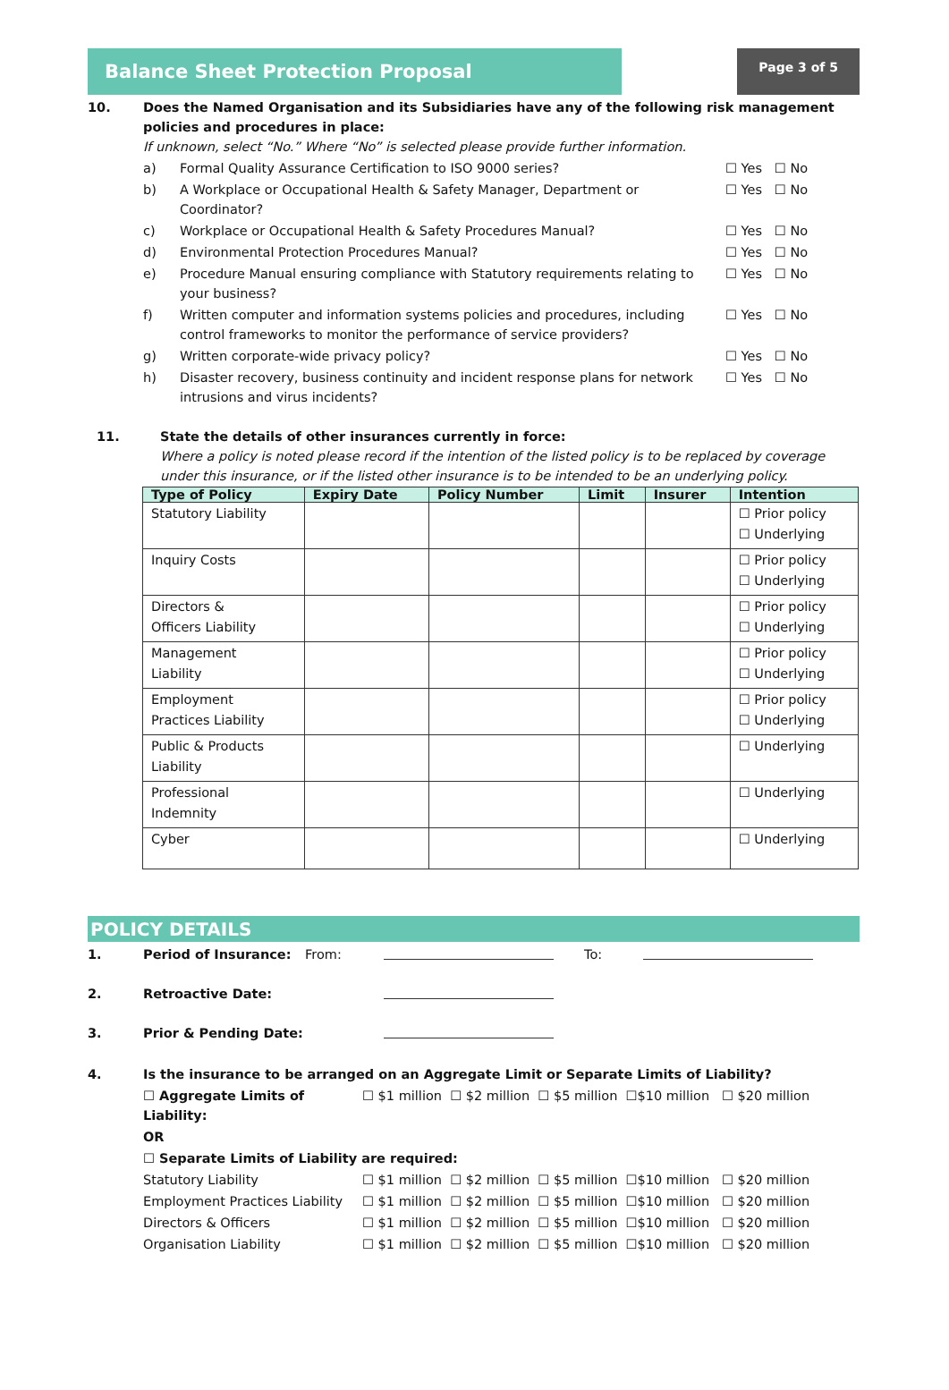Balance Sheet Protection Proposal
Page 3 of 5
| 10. | Does the Named Organisation and its Subsidiaries have any of the following risk management policies and procedures in place: If unknown, select “No.” Where “No” is selected please provide further information. | | |
| | a) | Formal Quality Assurance Certification to ISO 9000 series? | ☐ Yes ☐ No |
| | b) | A Workplace or Occupational Health & Safety Manager, Department or Coordinator? | ☐ Yes ☐ No |
| | c) | Workplace or Occupational Health & Safety Procedures Manual? | ☐ Yes ☐ No |
| | d) | Environmental Protection Procedures Manual? | ☐ Yes ☐ No |
| | e) | Procedure Manual ensuring compliance with Statutory requirements relating to your business? | ☐ Yes ☐ No |
| | f) | Written computer and information systems policies and procedures, including control frameworks to monitor the performance of service providers? | ☐ Yes ☐ No |
| | g) | Written corporate-wide privacy policy? | ☐ Yes ☐ No |
| | h) | Disaster recovery, business continuity and incident response plans for network intrusions and virus incidents? | ☐ Yes ☐ No |
| 11. | State the details of other insurances currently in force: Where a policy is noted please record if the intention of the listed policy is to be replaced by coverage under this insurance, or if the listed other insurance is to be intended to be an underlying policy. |
| Type of Policy | Expiry Date | Policy Number | Limit | Insurer | Intention |
| --- | --- | --- | --- | --- | --- |
| Statutory Liability | | | | | ☐ Prior policy ☐ Underlying |
| Inquiry Costs | | | | | ☐ Prior policy ☐ Underlying |
| Directors & Officers Liability | | | | | ☐ Prior policy ☐ Underlying |
| Management Liability | | | | | ☐ Prior policy ☐ Underlying |
| Employment Practices Liability | | | | | ☐ Prior policy ☐ Underlying |
| Public & Products Liability | | | | | ☐ Underlying |
| Professional Indemnity | | | | | ☐ Underlying |
| Cyber | | | | | ☐ Underlying |
POLICY DETAILS
| 1. | Period of Insurance: | From: | | To: | |
| 2. | Retroactive Date: | | | | |
| 3. | Prior & Pending Date: | | | | |
| 4. | Is the insurance to be arranged on an Aggregate Limit or Separate Limits of Liability? | |
| | ☐ Aggregate Limits of Liability: | ☐ $1 million ☐ $2 million ☐ $5 million ☐$10 million ☐ $20 million |
| | OR | |
| | ☐ Separate Limits of Liability are required: | |
| | Statutory Liability | ☐ $1 million ☐ $2 million ☐ $5 million ☐$10 million ☐ $20 million |
| | Employment Practices Liability | ☐ $1 million ☐ $2 million ☐ $5 million ☐$10 million ☐ $20 million |
| | Directors & Officers | ☐ $1 million ☐ $2 million ☐ $5 million ☐$10 million ☐ $20 million |
| | Organisation Liability | ☐ $1 million ☐ $2 million ☐ $5 million ☐$10 million ☐ $20 million |